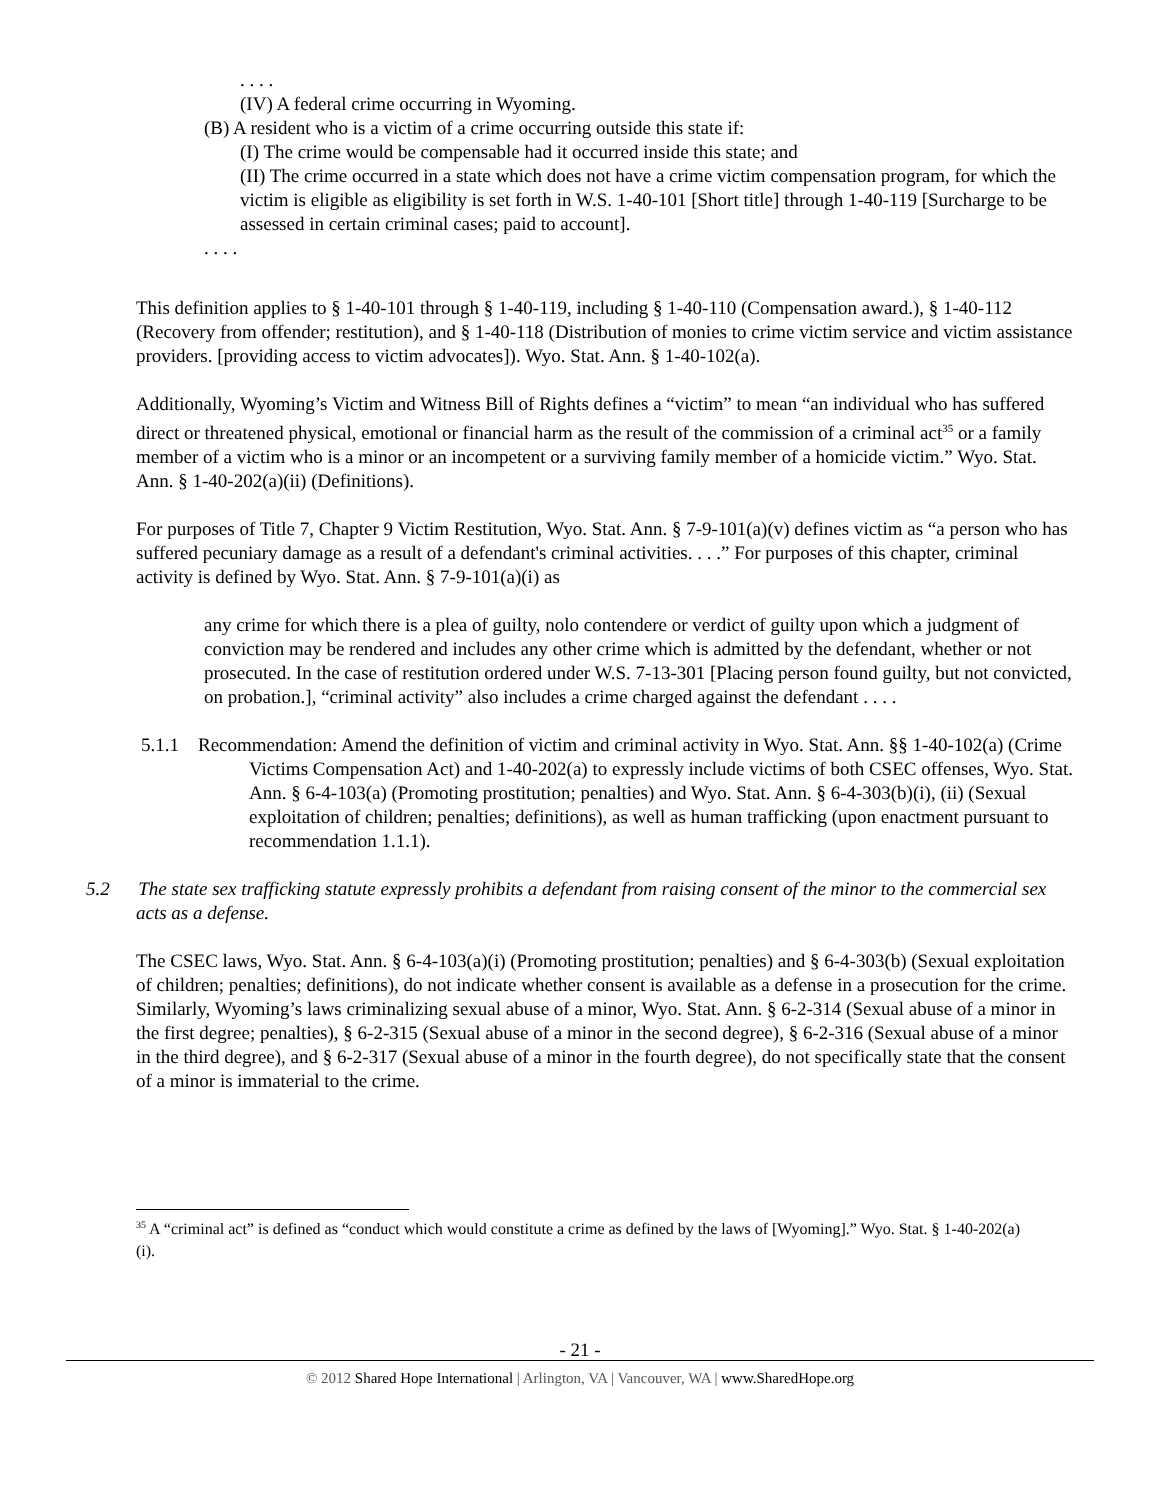. . . .
(IV) A federal crime occurring in Wyoming.
(B) A resident who is a victim of a crime occurring outside this state if:
(I) The crime would be compensable had it occurred inside this state; and
(II) The crime occurred in a state which does not have a crime victim compensation program, for which the victim is eligible as eligibility is set forth in W.S. 1-40-101 [Short title] through 1-40-119 [Surcharge to be assessed in certain criminal cases; paid to account].
. . . .
This definition applies to § 1-40-101 through § 1-40-119, including § 1-40-110 (Compensation award.), § 1-40-112 (Recovery from offender; restitution), and § 1-40-118 (Distribution of monies to crime victim service and victim assistance providers. [providing access to victim advocates]). Wyo. Stat. Ann. § 1-40-102(a).
Additionally, Wyoming’s Victim and Witness Bill of Rights defines a “victim” to mean “an individual who has suffered direct or threatened physical, emotional or financial harm as the result of the commission of a criminal act<sup>35</sup> or a family member of a victim who is a minor or an incompetent or a surviving family member of a homicide victim.” Wyo. Stat. Ann. § 1-40-202(a)(ii) (Definitions).
For purposes of Title 7, Chapter 9 Victim Restitution, Wyo. Stat. Ann. § 7-9-101(a)(v) defines victim as “a person who has suffered pecuniary damage as a result of a defendant's criminal activities. . . .” For purposes of this chapter, criminal activity is defined by Wyo. Stat. Ann. § 7-9-101(a)(i) as
any crime for which there is a plea of guilty, nolo contendere or verdict of guilty upon which a judgment of conviction may be rendered and includes any other crime which is admitted by the defendant, whether or not prosecuted. In the case of restitution ordered under W.S. 7-13-301 [Placing person found guilty, but not convicted, on probation.], “criminal activity” also includes a crime charged against the defendant . . . .
5.1.1 Recommendation: Amend the definition of victim and criminal activity in Wyo. Stat. Ann. §§ 1-40-102(a) (Crime Victims Compensation Act) and 1-40-202(a) to expressly include victims of both CSEC offenses, Wyo. Stat. Ann. § 6-4-103(a) (Promoting prostitution; penalties) and Wyo. Stat. Ann. § 6-4-303(b)(i), (ii) (Sexual exploitation of children; penalties; definitions), as well as human trafficking (upon enactment pursuant to recommendation 1.1.1).
5.2 The state sex trafficking statute expressly prohibits a defendant from raising consent of the minor to the commercial sex acts as a defense.
The CSEC laws, Wyo. Stat. Ann. § 6-4-103(a)(i) (Promoting prostitution; penalties) and § 6-4-303(b) (Sexual exploitation of children; penalties; definitions), do not indicate whether consent is available as a defense in a prosecution for the crime. Similarly, Wyoming’s laws criminalizing sexual abuse of a minor, Wyo. Stat. Ann. § 6-2-314 (Sexual abuse of a minor in the first degree; penalties), § 6-2-315 (Sexual abuse of a minor in the second degree), § 6-2-316 (Sexual abuse of a minor in the third degree), and § 6-2-317 (Sexual abuse of a minor in the fourth degree), do not specifically state that the consent of a minor is immaterial to the crime.
<sup>35</sup> A “criminal act” is defined as “conduct which would constitute a crime as defined by the laws of [Wyoming].” Wyo. Stat. § 1-40-202(a)(i).
- 21 -
© 2012 Shared Hope International | Arlington, VA | Vancouver, WA | www.SharedHope.org